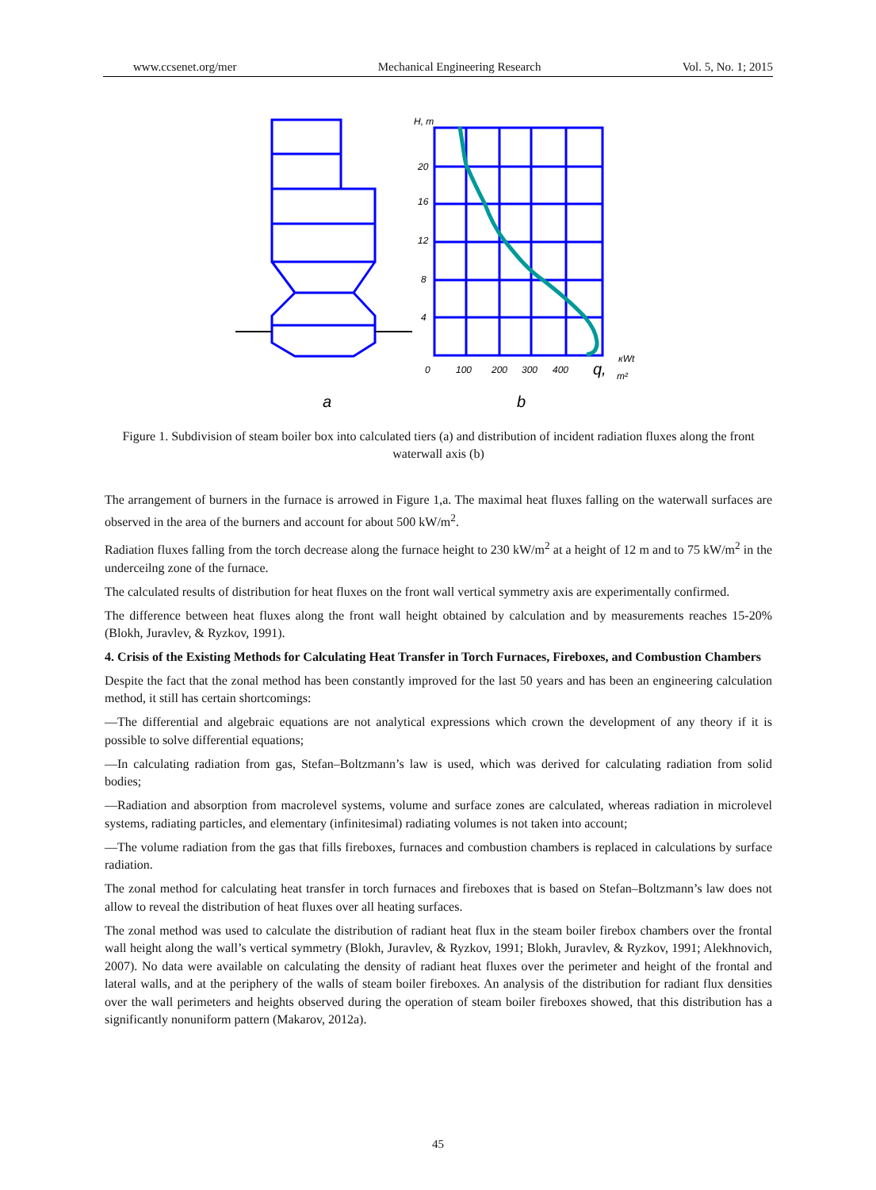www.ccsenet.org/mer Mechanical Engineering Research Vol. 5, No. 1; 2015
H, m
20
16
12
8
4
0
100
200
300
400
кWt
m²
q,
a
b
Figure 1. Subdivision of steam boiler box into calculated tiers (a) and distribution of incident radiation fluxes along the front waterwall axis (b)
The arrangement of burners in the furnace is arrowed in Figure 1,a. The maximal heat fluxes falling on the waterwall surfaces are observed in the area of the burners and account for about 500 kW/m<sup>2</sup>.
Radiation fluxes falling from the torch decrease along the furnace height to 230 kW/m<sup>2</sup> at a height of 12 m and to 75 kW/m<sup>2</sup> in the underceilng zone of the furnace.
The calculated results of distribution for heat fluxes on the front wall vertical symmetry axis are experimentally confirmed.
The difference between heat fluxes along the front wall height obtained by calculation and by measurements reaches 15-20% (Blokh, Juravlev, & Ryzkov, 1991).
4. Crisis of the Existing Methods for Calculating Heat Transfer in Torch Furnaces, Fireboxes, and Combustion Chambers
Despite the fact that the zonal method has been constantly improved for the last 50 years and has been an engineering calculation method, it still has certain shortcomings:
—The differential and algebraic equations are not analytical expressions which crown the development of any theory if it is possible to solve differential equations;
—In calculating radiation from gas, Stefan–Boltzmann’s law is used, which was derived for calculating radiation from solid bodies;
—Radiation and absorption from macrolevel systems, volume and surface zones are calculated, whereas radiation in microlevel systems, radiating particles, and elementary (infinitesimal) radiating volumes is not taken into account;
—The volume radiation from the gas that fills fireboxes, furnaces and combustion chambers is replaced in calculations by surface radiation.
The zonal method for calculating heat transfer in torch furnaces and fireboxes that is based on Stefan–Boltzmann’s law does not allow to reveal the distribution of heat fluxes over all heating surfaces.
The zonal method was used to calculate the distribution of radiant heat flux in the steam boiler firebox chambers over the frontal wall height along the wall’s vertical symmetry (Blokh, Juravlev, & Ryzkov, 1991; Blokh, Juravlev, & Ryzkov, 1991; Alekhnovich, 2007). No data were available on calculating the density of radiant heat fluxes over the perimeter and height of the frontal and lateral walls, and at the periphery of the walls of steam boiler fireboxes. An analysis of the distribution for radiant flux densities over the wall perimeters and heights observed during the operation of steam boiler fireboxes showed, that this distribution has a significantly nonuniform pattern (Makarov, 2012a).
45